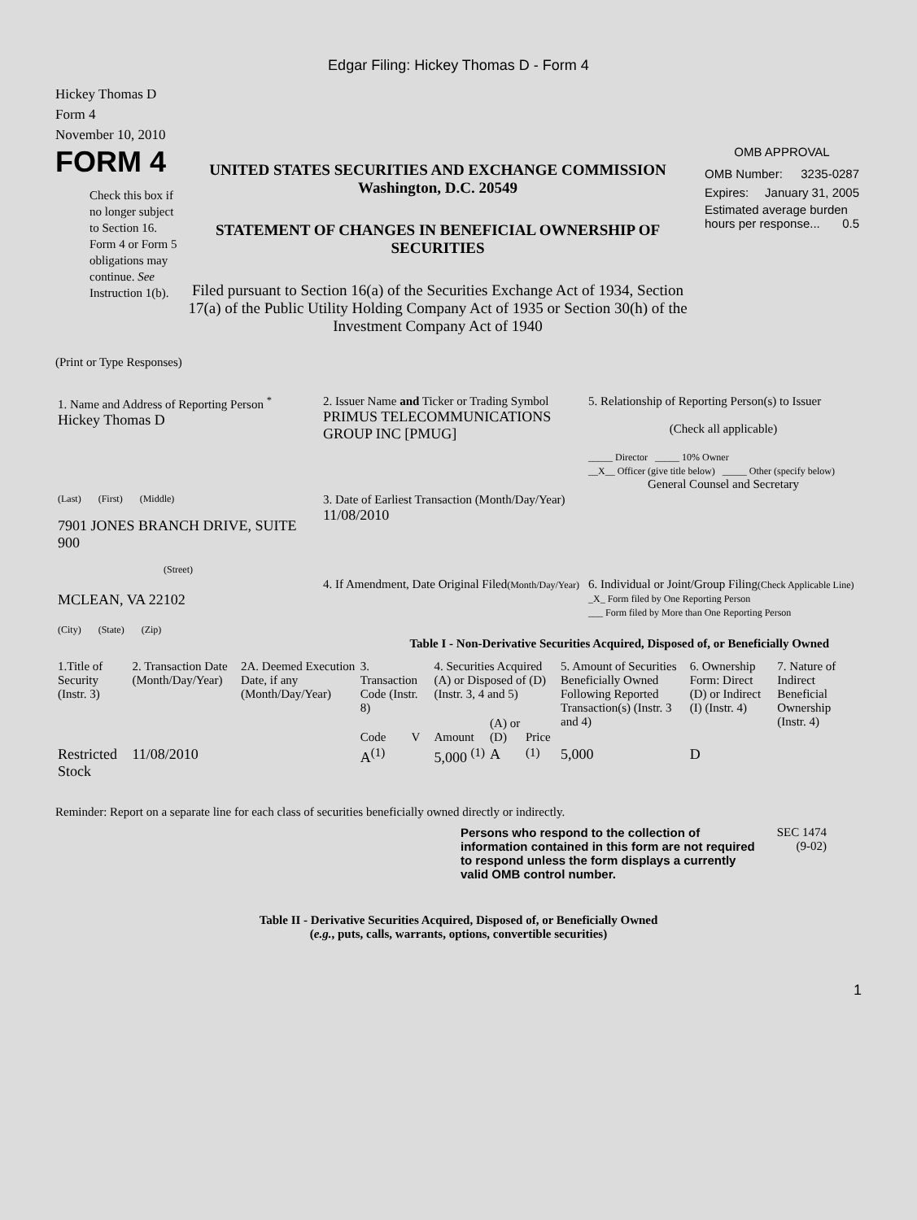Edgar Filing: Hickey Thomas D - Form 4
Hickey Thomas D
Form 4
November 10, 2010
FORM 4
Check this box if no longer subject to Section 16. Form 4 or Form 5 obligations may continue. See Instruction 1(b).
UNITED STATES SECURITIES AND EXCHANGE COMMISSION
Washington, D.C. 20549
STATEMENT OF CHANGES IN BENEFICIAL OWNERSHIP OF SECURITIES
Filed pursuant to Section 16(a) of the Securities Exchange Act of 1934, Section 17(a) of the Public Utility Holding Company Act of 1935 or Section 30(h) of the Investment Company Act of 1940
OMB APPROVAL
OMB Number: 3235-0287
Expires: January 31, 2005
Estimated average burden hours per response... 0.5
(Print or Type Responses)
| 1. Name and Address of Reporting Person <sup>*</sup> Hickey Thomas D | 2. Issuer Name and Ticker or Trading Symbol PRIMUS TELECOMMUNICATIONS GROUP INC [PMUG] | 5. Relationship of Reporting Person(s) to Issuer (Check all applicable) _____ Director _____ 10% Owner __X__ Officer (give title below) _____ Other (specify below) General Counsel and Secretary |
| (Last) (First) (Middle) 7901 JONES BRANCH DRIVE, SUITE 900 (Street) | 3. Date of Earliest Transaction (Month/Day/Year) 11/08/2010 | |
| MCLEAN, VA 22102 (City) (State) (Zip) | 4. If Amendment, Date Original Filed (Month/Day/Year) | 6. Individual or Joint/Group Filing (Check Applicable Line) _X_ Form filed by One Reporting Person ___ Form filed by More than One Reporting Person |
Table I - Non-Derivative Securities Acquired, Disposed of, or Beneficially Owned
| 1.Title of Security (Instr. 3) | 2. Transaction Date (Month/Day/Year) | 2A. Deemed Execution Date, if any (Month/Day/Year) | 3. Transaction Code (Instr. 8) | | 4. Securities Acquired (A) or Disposed of (D) (Instr. 3, 4 and 5) | | | 5. Amount of Securities Beneficially Owned Following Reported Transaction(s) (Instr. 3 and 4) | 6. Ownership Form: Direct (D) or Indirect (I) (Instr. 4) | 7. Nature of Indirect Beneficial Ownership (Instr. 4) |
| --- | --- | --- | --- | --- | --- | --- | --- | --- | --- | --- |
| | | | Code | V | Amount | (A) or (D) | Price | | | |
| Restricted Stock | 11/08/2010 | | A<sup>(1)</sup> | | 5,000 <sup>(1)</sup> | A | <sup>(1)</sup> | 5,000 | D | |
Reminder: Report on a separate line for each class of securities beneficially owned directly or indirectly.
Persons who respond to the collection of information contained in this form are not required to respond unless the form displays a currently valid OMB control number.
SEC 1474 (9-02)
Table II - Derivative Securities Acquired, Disposed of, or Beneficially Owned
(e.g., puts, calls, warrants, options, convertible securities)
1